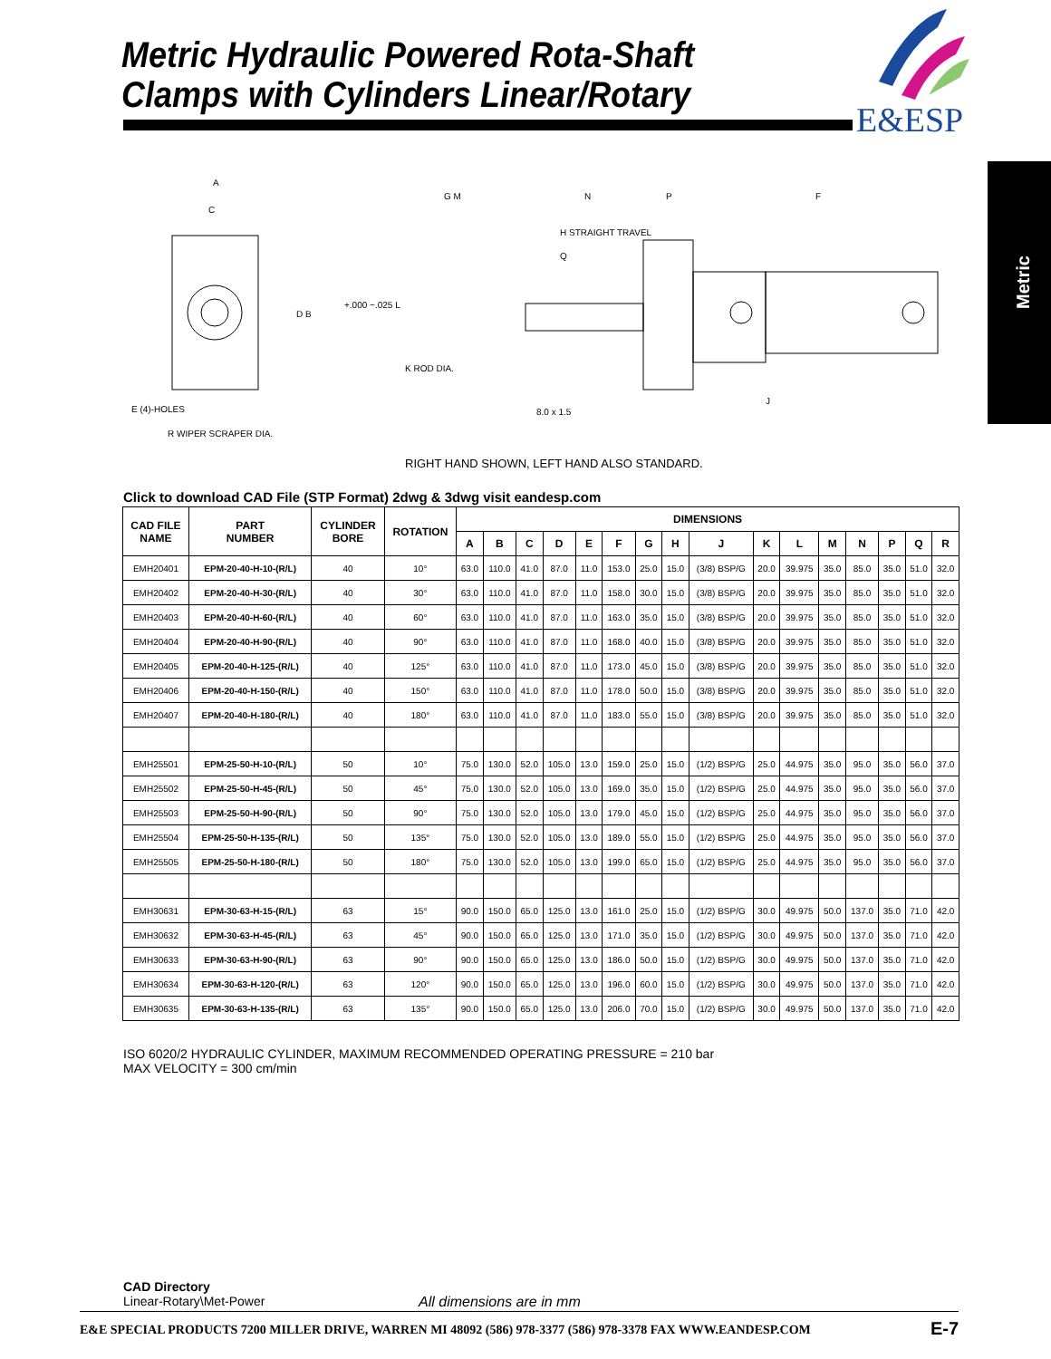Metric Hydraulic Powered Rota-Shaft
Clamps with Cylinders Linear/Rotary
E&ESP
Metric
A
C
D B
+.000 −.025 L
G M
N
P
F
H STRAIGHT TRAVEL
Q
K ROD DIA.
E (4)-HOLES
R WIPER SCRAPER DIA.
8.0 x 1.5
J
RIGHT HAND SHOWN, LEFT HAND ALSO STANDARD.
Click to download CAD File (STP Format) 2dwg & 3dwg visit eandesp.com
| CAD FILE NAME | PART NUMBER | CYLINDER BORE | ROTATION | DIMENSIONS | | | | | | | | | | | | | | | |
| --- | --- | --- | --- | --- | --- | --- | --- | --- | --- | --- | --- | --- | --- | --- | --- | --- | --- | --- | --- |
| | | | | A | B | C | D | E | F | G | H | J | K | L | M | N | P | Q | R |
| EMH20401 | EPM-20-40-H-10-(R/L) | 40 | 10° | 63.0 | 110.0 | 41.0 | 87.0 | 11.0 | 153.0 | 25.0 | 15.0 | (3/8) BSP/G | 20.0 | 39.975 | 35.0 | 85.0 | 35.0 | 51.0 | 32.0 |
| EMH20402 | EPM-20-40-H-30-(R/L) | 40 | 30° | 63.0 | 110.0 | 41.0 | 87.0 | 11.0 | 158.0 | 30.0 | 15.0 | (3/8) BSP/G | 20.0 | 39.975 | 35.0 | 85.0 | 35.0 | 51.0 | 32.0 |
| EMH20403 | EPM-20-40-H-60-(R/L) | 40 | 60° | 63.0 | 110.0 | 41.0 | 87.0 | 11.0 | 163.0 | 35.0 | 15.0 | (3/8) BSP/G | 20.0 | 39.975 | 35.0 | 85.0 | 35.0 | 51.0 | 32.0 |
| EMH20404 | EPM-20-40-H-90-(R/L) | 40 | 90° | 63.0 | 110.0 | 41.0 | 87.0 | 11.0 | 168.0 | 40.0 | 15.0 | (3/8) BSP/G | 20.0 | 39.975 | 35.0 | 85.0 | 35.0 | 51.0 | 32.0 |
| EMH20405 | EPM-20-40-H-125-(R/L) | 40 | 125° | 63.0 | 110.0 | 41.0 | 87.0 | 11.0 | 173.0 | 45.0 | 15.0 | (3/8) BSP/G | 20.0 | 39.975 | 35.0 | 85.0 | 35.0 | 51.0 | 32.0 |
| EMH20406 | EPM-20-40-H-150-(R/L) | 40 | 150° | 63.0 | 110.0 | 41.0 | 87.0 | 11.0 | 178.0 | 50.0 | 15.0 | (3/8) BSP/G | 20.0 | 39.975 | 35.0 | 85.0 | 35.0 | 51.0 | 32.0 |
| EMH20407 | EPM-20-40-H-180-(R/L) | 40 | 180° | 63.0 | 110.0 | 41.0 | 87.0 | 11.0 | 183.0 | 55.0 | 15.0 | (3/8) BSP/G | 20.0 | 39.975 | 35.0 | 85.0 | 35.0 | 51.0 | 32.0 |
| EMH25501 | EPM-25-50-H-10-(R/L) | 50 | 10° | 75.0 | 130.0 | 52.0 | 105.0 | 13.0 | 159.0 | 25.0 | 15.0 | (1/2) BSP/G | 25.0 | 44.975 | 35.0 | 95.0 | 35.0 | 56.0 | 37.0 |
| EMH25502 | EPM-25-50-H-45-(R/L) | 50 | 45° | 75.0 | 130.0 | 52.0 | 105.0 | 13.0 | 169.0 | 35.0 | 15.0 | (1/2) BSP/G | 25.0 | 44.975 | 35.0 | 95.0 | 35.0 | 56.0 | 37.0 |
| EMH25503 | EPM-25-50-H-90-(R/L) | 50 | 90° | 75.0 | 130.0 | 52.0 | 105.0 | 13.0 | 179.0 | 45.0 | 15.0 | (1/2) BSP/G | 25.0 | 44.975 | 35.0 | 95.0 | 35.0 | 56.0 | 37.0 |
| EMH25504 | EPM-25-50-H-135-(R/L) | 50 | 135° | 75.0 | 130.0 | 52.0 | 105.0 | 13.0 | 189.0 | 55.0 | 15.0 | (1/2) BSP/G | 25.0 | 44.975 | 35.0 | 95.0 | 35.0 | 56.0 | 37.0 |
| EMH25505 | EPM-25-50-H-180-(R/L) | 50 | 180° | 75.0 | 130.0 | 52.0 | 105.0 | 13.0 | 199.0 | 65.0 | 15.0 | (1/2) BSP/G | 25.0 | 44.975 | 35.0 | 95.0 | 35.0 | 56.0 | 37.0 |
| EMH30631 | EPM-30-63-H-15-(R/L) | 63 | 15° | 90.0 | 150.0 | 65.0 | 125.0 | 13.0 | 161.0 | 25.0 | 15.0 | (1/2) BSP/G | 30.0 | 49.975 | 50.0 | 137.0 | 35.0 | 71.0 | 42.0 |
| EMH30632 | EPM-30-63-H-45-(R/L) | 63 | 45° | 90.0 | 150.0 | 65.0 | 125.0 | 13.0 | 171.0 | 35.0 | 15.0 | (1/2) BSP/G | 30.0 | 49.975 | 50.0 | 137.0 | 35.0 | 71.0 | 42.0 |
| EMH30633 | EPM-30-63-H-90-(R/L) | 63 | 90° | 90.0 | 150.0 | 65.0 | 125.0 | 13.0 | 186.0 | 50.0 | 15.0 | (1/2) BSP/G | 30.0 | 49.975 | 50.0 | 137.0 | 35.0 | 71.0 | 42.0 |
| EMH30634 | EPM-30-63-H-120-(R/L) | 63 | 120° | 90.0 | 150.0 | 65.0 | 125.0 | 13.0 | 196.0 | 60.0 | 15.0 | (1/2) BSP/G | 30.0 | 49.975 | 50.0 | 137.0 | 35.0 | 71.0 | 42.0 |
| EMH30635 | EPM-30-63-H-135-(R/L) | 63 | 135° | 90.0 | 150.0 | 65.0 | 125.0 | 13.0 | 206.0 | 70.0 | 15.0 | (1/2) BSP/G | 30.0 | 49.975 | 50.0 | 137.0 | 35.0 | 71.0 | 42.0 |
ISO 6020/2 HYDRAULIC CYLINDER, MAXIMUM RECOMMENDED OPERATING PRESSURE = 210 bar
MAX VELOCITY = 300 cm/min
CAD Directory
Linear-Rotary\Met-Power
All dimensions are in mm
E&E SPECIAL PRODUCTS 7200 MILLER DRIVE, WARREN MI 48092 (586) 978-3377 (586) 978-3378 FAX WWW.EANDESP.COM E-7